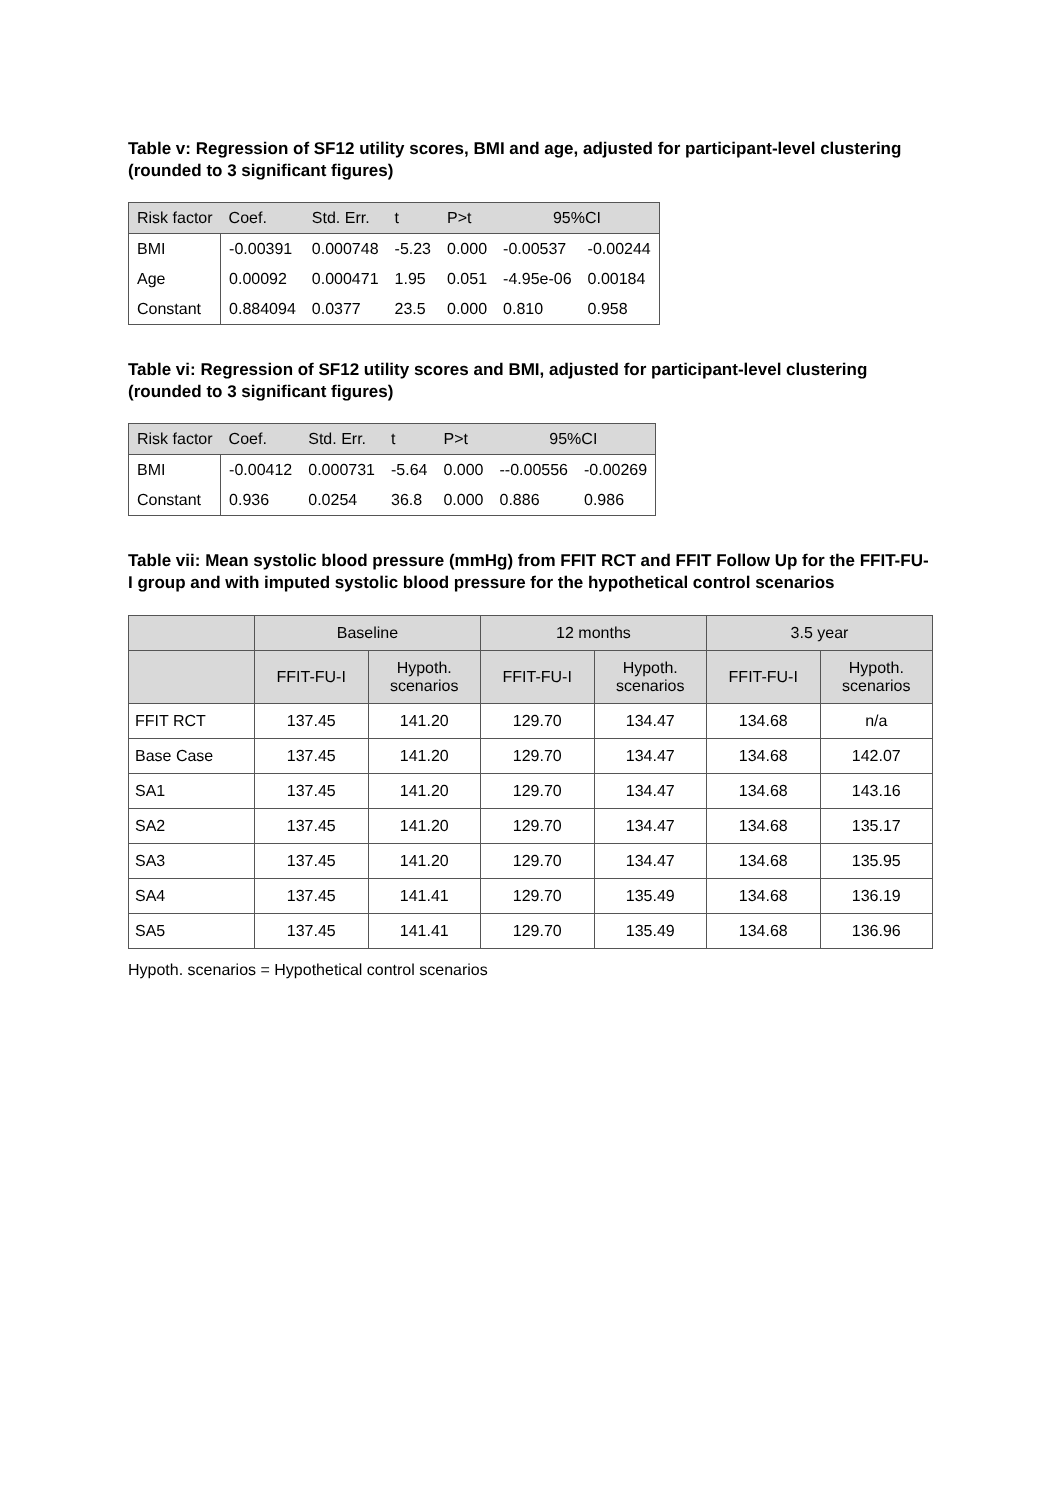Table v: Regression of SF12 utility scores, BMI and age, adjusted for participant-level clustering (rounded to 3 significant figures)
| Risk factor | Coef. | Std. Err. | t | P>t | 95%CI | |
| --- | --- | --- | --- | --- | --- | --- |
| BMI | -0.00391 | 0.000748 | -5.23 | 0.000 | -0.00537 | -0.00244 |
| Age | 0.00092 | 0.000471 | 1.95 | 0.051 | -4.95e-06 | 0.00184 |
| Constant | 0.884094 | 0.0377 | 23.5 | 0.000 | 0.810 | 0.958 |
Table vi: Regression of SF12 utility scores and BMI, adjusted for participant-level clustering (rounded to 3 significant figures)
| Risk factor | Coef. | Std. Err. | t | P>t | 95%CI | |
| --- | --- | --- | --- | --- | --- | --- |
| BMI | -0.00412 | 0.000731 | -5.64 | 0.000 | --0.00556 | -0.00269 |
| Constant | 0.936 | 0.0254 | 36.8 | 0.000 | 0.886 | 0.986 |
Table vii: Mean systolic blood pressure (mmHg) from FFIT RCT and FFIT Follow Up for the FFIT-FU-I group and with imputed systolic blood pressure for the hypothetical control scenarios
| | Baseline | | 12 months | | 3.5 year | |
| --- | --- | --- | --- | --- | --- | --- |
| | FFIT-FU-I | Hypoth. scenarios | FFIT-FU-I | Hypoth. scenarios | FFIT-FU-I | Hypoth. scenarios |
| FFIT RCT | 137.45 | 141.20 | 129.70 | 134.47 | 134.68 | n/a |
| Base Case | 137.45 | 141.20 | 129.70 | 134.47 | 134.68 | 142.07 |
| SA1 | 137.45 | 141.20 | 129.70 | 134.47 | 134.68 | 143.16 |
| SA2 | 137.45 | 141.20 | 129.70 | 134.47 | 134.68 | 135.17 |
| SA3 | 137.45 | 141.20 | 129.70 | 134.47 | 134.68 | 135.95 |
| SA4 | 137.45 | 141.41 | 129.70 | 135.49 | 134.68 | 136.19 |
| SA5 | 137.45 | 141.41 | 129.70 | 135.49 | 134.68 | 136.96 |
Hypoth. scenarios = Hypothetical control scenarios